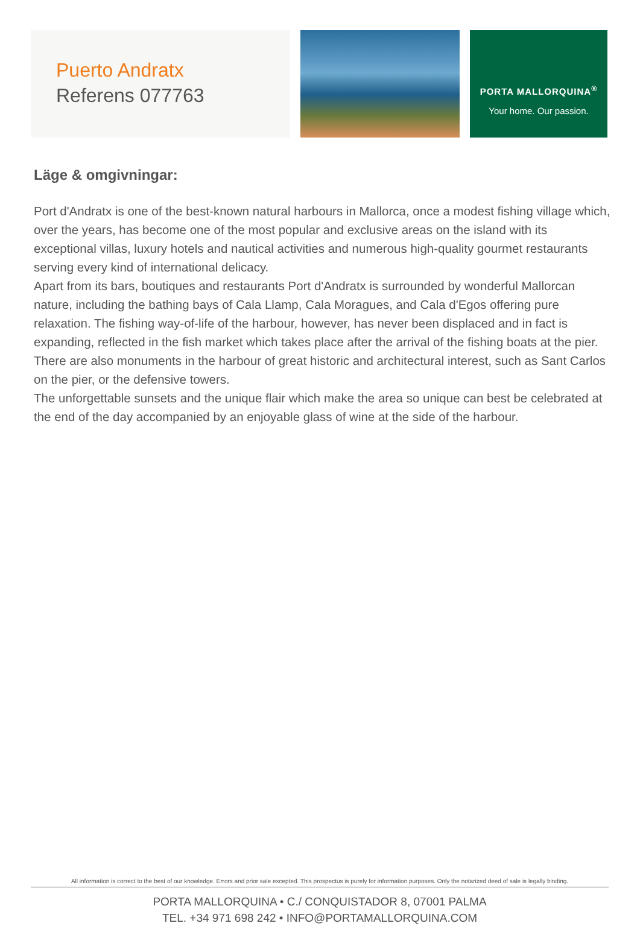Puerto Andratx
Referens 077763
PORTA MALLORQUINA<sup>®</sup>
Your home. Our passion.
Läge & omgivningar:
Port d'Andratx is one of the best-known natural harbours in Mallorca, once a modest fishing village which, over the years, has become one of the most popular and exclusive areas on the island with its exceptional villas, luxury hotels and nautical activities and numerous high-quality gourmet restaurants serving every kind of international delicacy.
Apart from its bars, boutiques and restaurants Port d'Andratx is surrounded by wonderful Mallorcan nature, including the bathing bays of Cala Llamp, Cala Moragues, and Cala d'Egos offering pure relaxation. The fishing way-of-life of the harbour, however, has never been displaced and in fact is expanding, reflected in the fish market which takes place after the arrival of the fishing boats at the pier.
There are also monuments in the harbour of great historic and architectural interest, such as Sant Carlos on the pier, or the defensive towers.
The unforgettable sunsets and the unique flair which make the area so unique can best be celebrated at the end of the day accompanied by an enjoyable glass of wine at the side of the harbour.
All information is correct to the best of our knowledge. Errors and prior sale excepted. This prospectus is purely for information purposes. Only the notarized deed of sale is legally binding.
PORTA MALLORQUINA • C./ CONQUISTADOR 8, 07001 PALMA
TEL. +34 971 698 242 • INFO@PORTAMALLORQUINA.COM